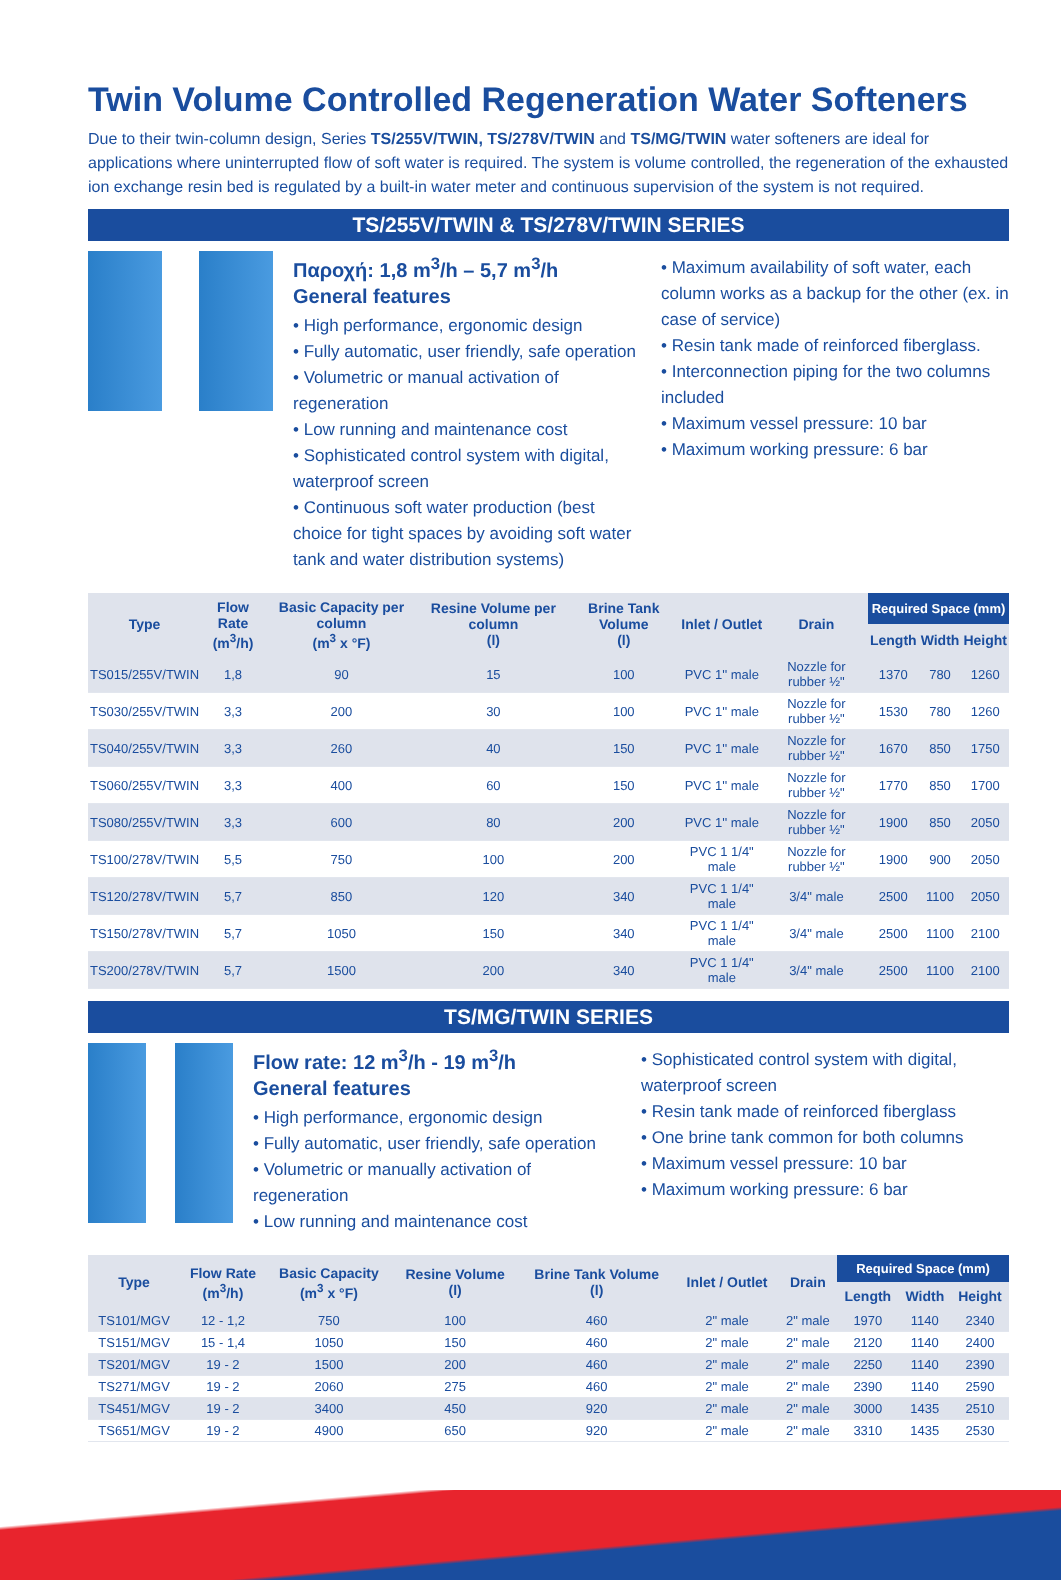Twin Volume Controlled Regeneration Water Softeners
Due to their twin-column design, Series TS/255V/TWIN, TS/278V/TWIN and TS/MG/TWIN water softeners are ideal for applications where uninterrupted flow of soft water is required. The system is volume controlled, the regeneration of the exhausted ion exchange resin bed is regulated by a built-in water meter and continuous supervision of the system is not required.
TS/255V/TWIN & TS/278V/TWIN SERIES
Παροχή: 1,8 m<sup>3</sup>/h – 5,7 m<sup>3</sup>/h
General features
• High performance, ergonomic design
• Fully automatic, user friendly, safe operation
• Volumetric or manual activation of regeneration
• Low running and maintenance cost
• Sophisticated control system with digital, waterproof screen
• Continuous soft water production (best choice for tight spaces by avoiding soft water tank and water distribution systems)
• Maximum availability of soft water, each column works as a backup for the other (ex. in case of service)
• Resin tank made of reinforced fiberglass.
• Interconnection piping for the two columns included
• Maximum vessel pressure: 10 bar
• Maximum working pressure: 6 bar
| Type | Flow Rate (m<sup>3</sup>/h) | Basic Capacity per column (m<sup>3</sup> x °F) | Resine Volume per column (l) | Brine Tank Volume (l) | Inlet / Outlet | Drain | Required Space (mm) | | |
| --- | --- | --- | --- | --- | --- | --- | --- | --- | --- |
| | | | | | | | Length | Width | Height |
| TS015/255V/TWIN | 1,8 | 90 | 15 | 100 | PVC 1'' male | Nozzle for rubber ½" | 1370 | 780 | 1260 |
| TS030/255V/TWIN | 3,3 | 200 | 30 | 100 | PVC 1'' male | Nozzle for rubber ½" | 1530 | 780 | 1260 |
| TS040/255V/TWIN | 3,3 | 260 | 40 | 150 | PVC 1'' male | Nozzle for rubber ½" | 1670 | 850 | 1750 |
| TS060/255V/TWIN | 3,3 | 400 | 60 | 150 | PVC 1'' male | Nozzle for rubber ½" | 1770 | 850 | 1700 |
| TS080/255V/TWIN | 3,3 | 600 | 80 | 200 | PVC 1'' male | Nozzle for rubber ½" | 1900 | 850 | 2050 |
| TS100/278V/TWIN | 5,5 | 750 | 100 | 200 | PVC 1 1/4" male | Nozzle for rubber ½" | 1900 | 900 | 2050 |
| TS120/278V/TWIN | 5,7 | 850 | 120 | 340 | PVC 1 1/4" male | 3/4" male | 2500 | 1100 | 2050 |
| TS150/278V/TWIN | 5,7 | 1050 | 150 | 340 | PVC 1 1/4" male | 3/4" male | 2500 | 1100 | 2100 |
| TS200/278V/TWIN | 5,7 | 1500 | 200 | 340 | PVC 1 1/4" male | 3/4" male | 2500 | 1100 | 2100 |
TS/MG/TWIN SERIES
Flow rate: 12 m<sup>3</sup>/h - 19 m<sup>3</sup>/h
General features
• High performance, ergonomic design
• Fully automatic, user friendly, safe operation
• Volumetric or manually activation of regeneration
• Low running and maintenance cost
• Sophisticated control system with digital, waterproof screen
• Resin tank made of reinforced fiberglass
• One brine tank common for both columns
• Maximum vessel pressure: 10 bar
• Maximum working pressure: 6 bar
| Type | Flow Rate (m<sup>3</sup>/h) | Basic Capacity (m<sup>3</sup> x °F) | Resine Volume (l) | Brine Tank Volume (l) | Inlet / Outlet | Drain | Required Space (mm) | | |
| --- | --- | --- | --- | --- | --- | --- | --- | --- | --- |
| | | | | | | | Length | Width | Height |
| TS101/MGV | 12 - 1,2 | 750 | 100 | 460 | 2" male | 2" male | 1970 | 1140 | 2340 |
| TS151/MGV | 15 - 1,4 | 1050 | 150 | 460 | 2" male | 2" male | 2120 | 1140 | 2400 |
| TS201/MGV | 19 - 2 | 1500 | 200 | 460 | 2" male | 2" male | 2250 | 1140 | 2390 |
| TS271/MGV | 19 - 2 | 2060 | 275 | 460 | 2" male | 2" male | 2390 | 1140 | 2590 |
| TS451/MGV | 19 - 2 | 3400 | 450 | 920 | 2" male | 2" male | 3000 | 1435 | 2510 |
| TS651/MGV | 19 - 2 | 4900 | 650 | 920 | 2" male | 2" male | 3310 | 1435 | 2530 |